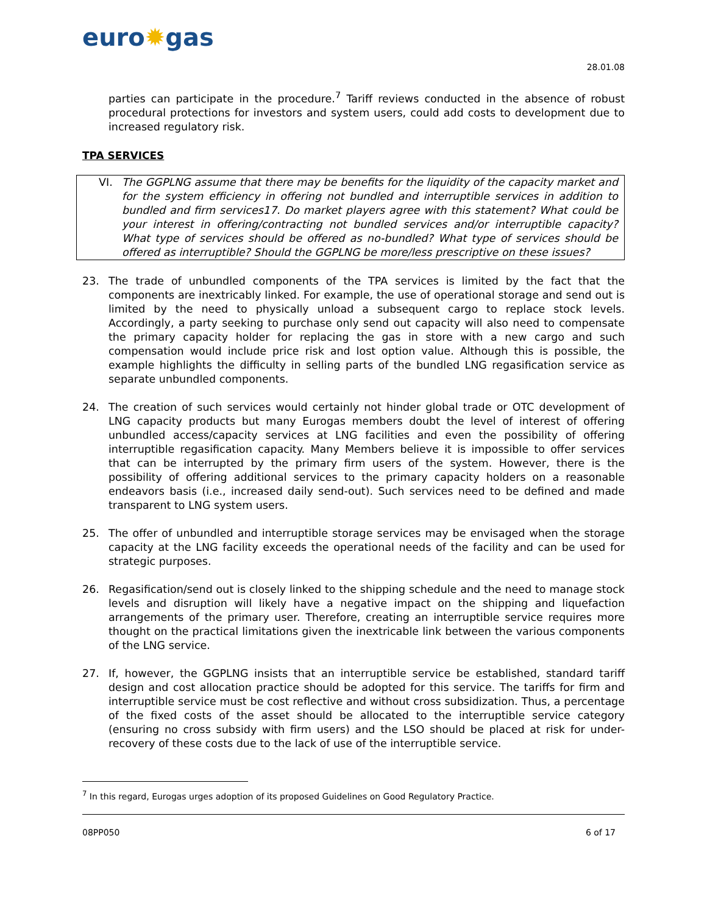euro✹gas
28.01.08
parties can participate in the procedure.<sup>7</sup> Tariff reviews conducted in the absence of robust procedural protections for investors and system users, could add costs to development due to increased regulatory risk.
TPA SERVICES
VI. The GGPLNG assume that there may be benefits for the liquidity of the capacity market and for the system efficiency in offering not bundled and interruptible services in addition to bundled and firm services17. Do market players agree with this statement? What could be your interest in offering/contracting not bundled services and/or interruptible capacity? What type of services should be offered as no-bundled? What type of services should be offered as interruptible? Should the GGPLNG be more/less prescriptive on these issues?
23. The trade of unbundled components of the TPA services is limited by the fact that the components are inextricably linked. For example, the use of operational storage and send out is limited by the need to physically unload a subsequent cargo to replace stock levels. Accordingly, a party seeking to purchase only send out capacity will also need to compensate the primary capacity holder for replacing the gas in store with a new cargo and such compensation would include price risk and lost option value. Although this is possible, the example highlights the difficulty in selling parts of the bundled LNG regasification service as separate unbundled components.
24. The creation of such services would certainly not hinder global trade or OTC development of LNG capacity products but many Eurogas members doubt the level of interest of offering unbundled access/capacity services at LNG facilities and even the possibility of offering interruptible regasification capacity. Many Members believe it is impossible to offer services that can be interrupted by the primary firm users of the system. However, there is the possibility of offering additional services to the primary capacity holders on a reasonable endeavors basis (i.e., increased daily send-out). Such services need to be defined and made transparent to LNG system users.
25. The offer of unbundled and interruptible storage services may be envisaged when the storage capacity at the LNG facility exceeds the operational needs of the facility and can be used for strategic purposes.
26. Regasification/send out is closely linked to the shipping schedule and the need to manage stock levels and disruption will likely have a negative impact on the shipping and liquefaction arrangements of the primary user. Therefore, creating an interruptible service requires more thought on the practical limitations given the inextricable link between the various components of the LNG service.
27. If, however, the GGPLNG insists that an interruptible service be established, standard tariff design and cost allocation practice should be adopted for this service. The tariffs for firm and interruptible service must be cost reflective and without cross subsidization. Thus, a percentage of the fixed costs of the asset should be allocated to the interruptible service category (ensuring no cross subsidy with firm users) and the LSO should be placed at risk for under-recovery of these costs due to the lack of use of the interruptible service.
<sup>7</sup> In this regard, Eurogas urges adoption of its proposed Guidelines on Good Regulatory Practice.
08PP050 6 of 17